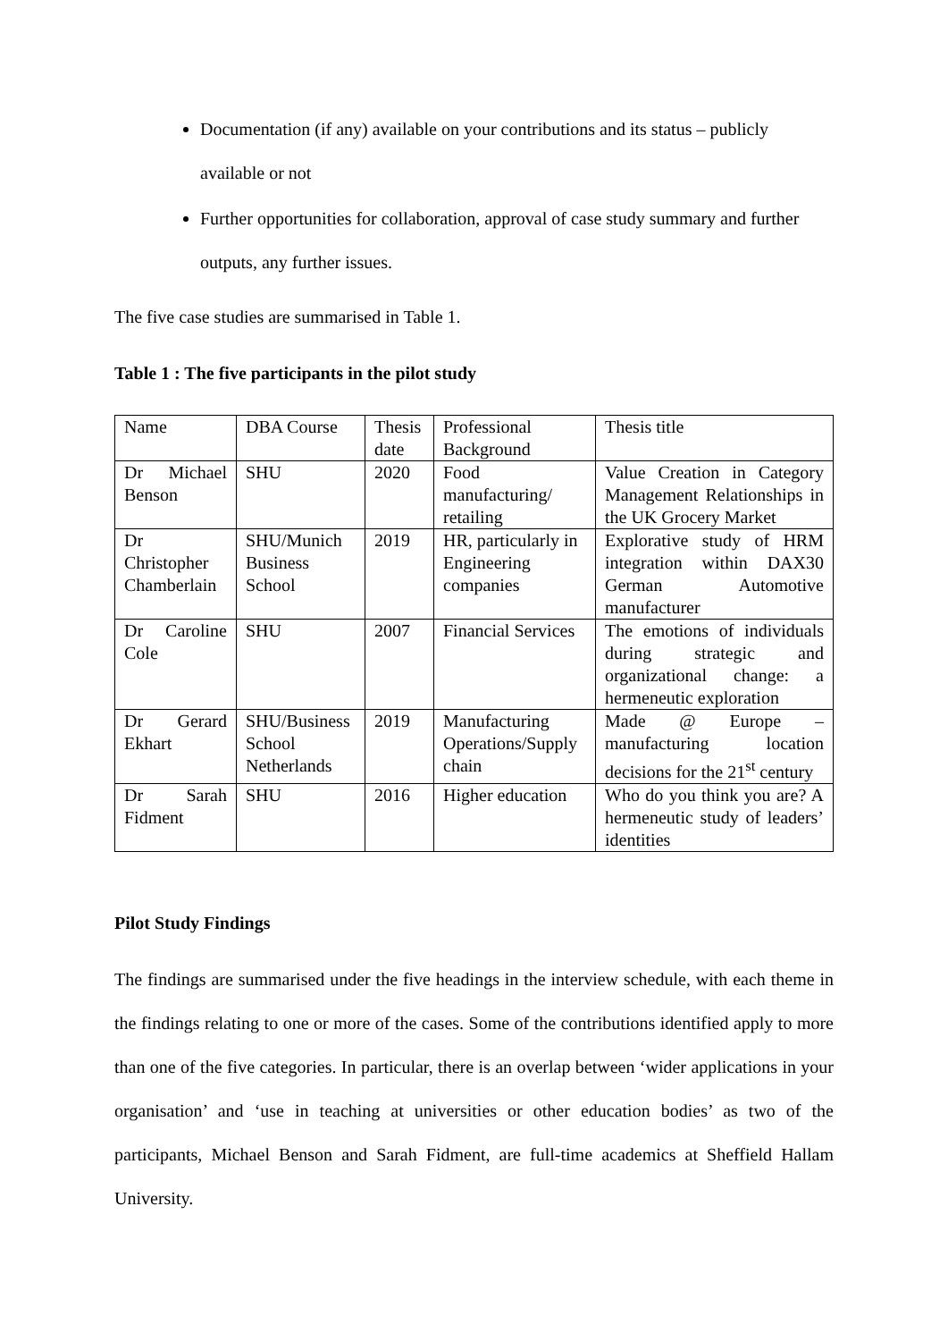Documentation (if any) available on your contributions and its status – publicly available or not
Further opportunities for collaboration, approval of case study summary and further outputs, any further issues.
The five case studies are summarised in Table 1.
Table 1 : The five participants in the pilot study
| Name | DBA Course | Thesis date | Professional Background | Thesis title |
| Dr Michael Benson | SHU | 2020 | Food manufacturing/ retailing | Value Creation in Category Management Relationships in the UK Grocery Market |
| Dr Christopher Chamberlain | SHU/Munich Business School | 2019 | HR, particularly in Engineering companies | Explorative study of HRM integration within DAX30 German Automotive manufacturer |
| Dr Caroline Cole | SHU | 2007 | Financial Services | The emotions of individuals during strategic and organizational change: a hermeneutic exploration |
| Dr Gerard Ekhart | SHU/Business School Netherlands | 2019 | Manufacturing Operations/Supply chain | Made @ Europe – manufacturing location decisions for the 21<sup>st</sup> century |
| Dr Sarah Fidment | SHU | 2016 | Higher education | Who do you think you are? A hermeneutic study of leaders’ identities |
Pilot Study Findings
The findings are summarised under the five headings in the interview schedule, with each theme in the findings relating to one or more of the cases. Some of the contributions identified apply to more than one of the five categories. In particular, there is an overlap between ‘wider applications in your organisation’ and ‘use in teaching at universities or other education bodies’ as two of the participants, Michael Benson and Sarah Fidment, are full-time academics at Sheffield Hallam University.